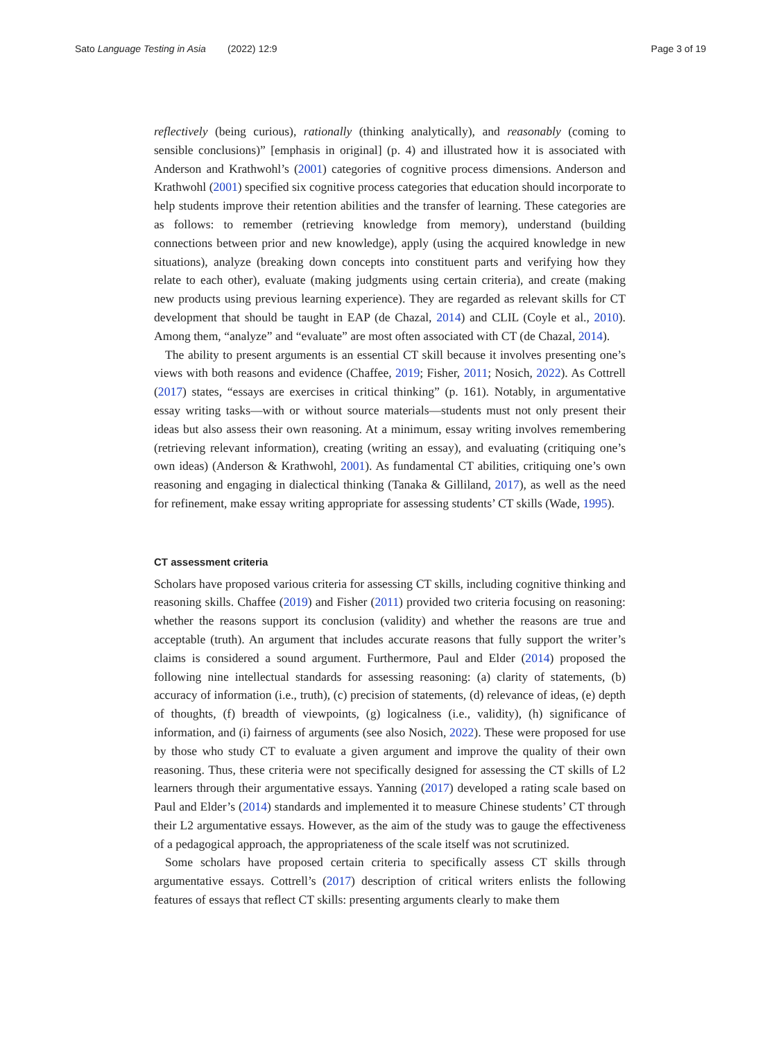Sato Language Testing in Asia (2022) 12:9
Page 3 of 19
reflectively (being curious), rationally (thinking analytically), and reasonably (coming to sensible conclusions)” [emphasis in original] (p. 4) and illustrated how it is associated with Anderson and Krathwohl’s (2001) categories of cognitive process dimensions. Anderson and Krathwohl (2001) specified six cognitive process categories that education should incorporate to help students improve their retention abilities and the transfer of learning. These categories are as follows: to remember (retrieving knowledge from memory), understand (building connections between prior and new knowledge), apply (using the acquired knowledge in new situations), analyze (breaking down concepts into constituent parts and verifying how they relate to each other), evaluate (making judgments using certain criteria), and create (making new products using previous learning experience). They are regarded as relevant skills for CT development that should be taught in EAP (de Chazal, 2014) and CLIL (Coyle et al., 2010). Among them, “analyze” and “evaluate” are most often associated with CT (de Chazal, 2014).
The ability to present arguments is an essential CT skill because it involves presenting one’s views with both reasons and evidence (Chaffee, 2019; Fisher, 2011; Nosich, 2022). As Cottrell (2017) states, “essays are exercises in critical thinking” (p. 161). Notably, in argumentative essay writing tasks—with or without source materials—students must not only present their ideas but also assess their own reasoning. At a minimum, essay writing involves remembering (retrieving relevant information), creating (writing an essay), and evaluating (critiquing one’s own ideas) (Anderson & Krathwohl, 2001). As fundamental CT abilities, critiquing one’s own reasoning and engaging in dialectical thinking (Tanaka & Gilliland, 2017), as well as the need for refinement, make essay writing appropriate for assessing students’ CT skills (Wade, 1995).
CT assessment criteria
Scholars have proposed various criteria for assessing CT skills, including cognitive thinking and reasoning skills. Chaffee (2019) and Fisher (2011) provided two criteria focusing on reasoning: whether the reasons support its conclusion (validity) and whether the reasons are true and acceptable (truth). An argument that includes accurate reasons that fully support the writer’s claims is considered a sound argument. Furthermore, Paul and Elder (2014) proposed the following nine intellectual standards for assessing reasoning: (a) clarity of statements, (b) accuracy of information (i.e., truth), (c) precision of statements, (d) relevance of ideas, (e) depth of thoughts, (f) breadth of viewpoints, (g) logicalness (i.e., validity), (h) significance of information, and (i) fairness of arguments (see also Nosich, 2022). These were proposed for use by those who study CT to evaluate a given argument and improve the quality of their own reasoning. Thus, these criteria were not specifically designed for assessing the CT skills of L2 learners through their argumentative essays. Yanning (2017) developed a rating scale based on Paul and Elder’s (2014) standards and implemented it to measure Chinese students’ CT through their L2 argumentative essays. However, as the aim of the study was to gauge the effectiveness of a pedagogical approach, the appropriateness of the scale itself was not scrutinized.
Some scholars have proposed certain criteria to specifically assess CT skills through argumentative essays. Cottrell’s (2017) description of critical writers enlists the following features of essays that reflect CT skills: presenting arguments clearly to make them